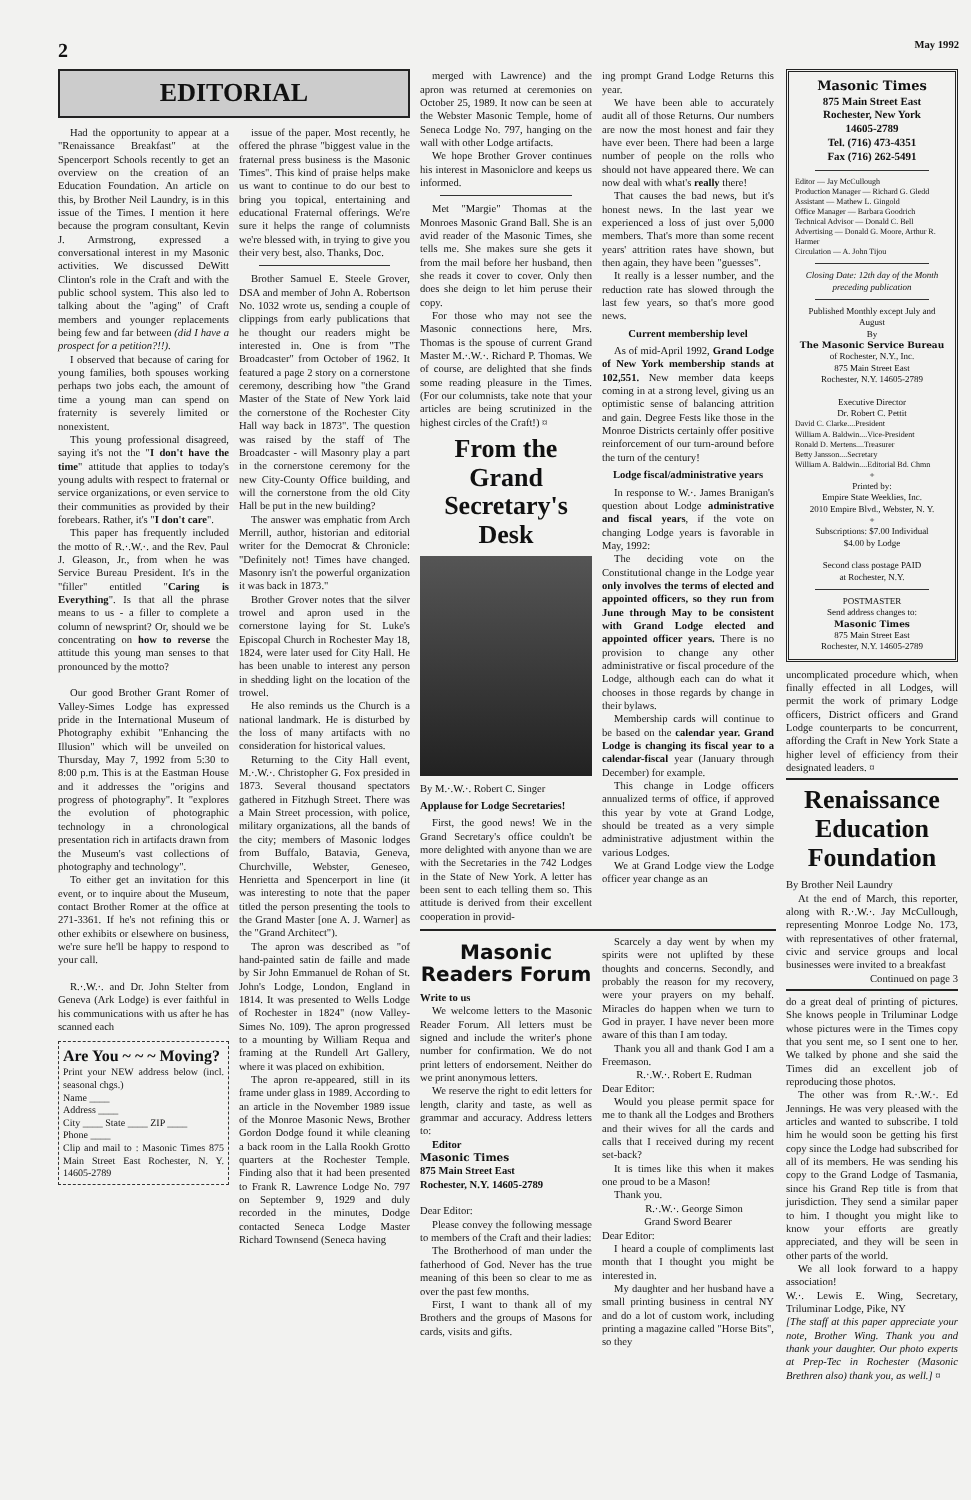2 May 1992
EDITORIAL
Had the opportunity to appear at a "Renaissance Breakfast" at the Spencerport Schools recently to get an overview on the creation of an Education Foundation. An article on this, by Brother Neil Laundry, is in this issue of the Times. I mention it here because the program consultant, Kevin J. Armstrong, expressed a conversational interest in my Masonic activities. We discussed DeWitt Clinton's role in the Craft and with the public school system. This also led to talking about the "aging" of Craft members and younger replacements being few and far between (did I have a prospect for a petition?!!).
I observed that because of caring for young families, both spouses working perhaps two jobs each, the amount of time a young man can spend on fraternity is severely limited or nonexistent.
This young professional disagreed, saying it's not the "I don't have the time" attitude that applies to today's young adults with respect to fraternal or service organizations, or even service to their communities as provided by their forebears. Rather, it's "I don't care".
This paper has frequently included the motto of R.·.W.·. and the Rev. Paul J. Gleason, Jr., from when he was Service Bureau President. It's in the "filler" entitled "Caring is Everything". Is that all the phrase means to us - a filler to complete a column of newsprint? Or, should we be concentrating on how to reverse the attitude this young man senses to that pronounced by the motto?
Our good Brother Grant Romer of Valley-Simes Lodge has expressed pride in the International Museum of Photography exhibit "Enhancing the Illusion" which will be unveiled on Thursday, May 7, 1992 from 5:30 to 8:00 p.m. This is at the Eastman House and it addresses the "origins and progress of photography". It "explores the evolution of photographic technology in a chronological presentation rich in artifacts drawn from the Museum's vast collections of photography and technology".
To either get an invitation for this event, or to inquire about the Museum, contact Brother Romer at the office at 271-3361. If he's not refining this or other exhibits or elsewhere on business, we're sure he'll be happy to respond to your call.
R.·.W.·. and Dr. John Stelter from Geneva (Ark Lodge) is ever faithful in his communications with us after he has scanned each
Are You ~ ~ ~ Moving?
Print your NEW address below (incl. seasonal chgs.)
Name ____
Address ____
City ____ State ____ ZIP ____
Phone ____
Clip and mail to : Masonic Times 875 Main Street East Rochester, N. Y. 14605-2789
issue of the paper. Most recently, he offered the phrase "biggest value in the fraternal press business is the Masonic Times". This kind of praise helps make us want to continue to do our best to bring you topical, entertaining and educational Fraternal offerings. We're sure it helps the range of columnists we're blessed with, in trying to give you their very best, also. Thanks, Doc.
Brother Samuel E. Steele Grover, DSA and member of John A. Robertson No. 1032 wrote us, sending a couple of clippings from early publications that he thought our readers might be interested in. One is from "The Broadcaster" from October of 1962. It featured a page 2 story on a cornerstone ceremony, describing how "the Grand Master of the State of New York laid the cornerstone of the Rochester City Hall way back in 1873". The question was raised by the staff of The Broadcaster - will Masonry play a part in the cornerstone ceremony for the new City-County Office building, and will the cornerstone from the old City Hall be put in the new building?
The answer was emphatic from Arch Merrill, author, historian and editorial writer for the Democrat & Chronicle: "Definitely not! Times have changed. Masonry isn't the powerful organization it was back in 1873."
Brother Grover notes that the silver trowel and apron used in the cornerstone laying for St. Luke's Episcopal Church in Rochester May 18, 1824, were later used for City Hall. He has been unable to interest any person in shedding light on the location of the trowel.
He also reminds us the Church is a national landmark. He is disturbed by the loss of many artifacts with no consideration for historical values.
Returning to the City Hall event, M.·.W.·. Christopher G. Fox presided in 1873. Several thousand spectators gathered in Fitzhugh Street. There was a Main Street procession, with police, military organizations, all the bands of the city; members of Masonic lodges from Buffalo, Batavia, Geneva, Churchville, Webster, Geneseo, Henrietta and Spencerport in line (it was interesting to note that the paper titled the person presenting the tools to the Grand Master [one A. J. Warner] as the "Grand Architect").
The apron was described as "of hand-painted satin de faille and made by Sir John Emmanuel de Rohan of St. John's Lodge, London, England in 1814. It was presented to Wells Lodge of Rochester in 1824" (now Valley-Simes No. 109). The apron progressed to a mounting by William Requa and framing at the Rundell Art Gallery, where it was placed on exhibition.
The apron re-appeared, still in its frame under glass in 1989. According to an article in the November 1989 issue of the Monroe Masonic News, Brother Gordon Dodge found it while cleaning a back room in the Lalla Rookh Grotto quarters at the Rochester Temple. Finding also that it had been presented to Frank R. Lawrence Lodge No. 797 on September 9, 1929 and duly recorded in the minutes, Dodge contacted Seneca Lodge Master Richard Townsend (Seneca having
merged with Lawrence) and the apron was returned at ceremonies on October 25, 1989. It now can be seen at the Webster Masonic Temple, home of Seneca Lodge No. 797, hanging on the wall with other Lodge artifacts.
We hope Brother Grover continues his interest in Masoniclore and keeps us informed.
Met "Margie" Thomas at the Monroes Masonic Grand Ball. She is an avid reader of the Masonic Times, she tells me. She makes sure she gets it from the mail before her husband, then she reads it cover to cover. Only then does she deign to let him peruse their copy.
For those who may not see the Masonic connections here, Mrs. Thomas is the spouse of current Grand Master M.·.W.·. Richard P. Thomas. We of course, are delighted that she finds some reading pleasure in the Times. (For our columnists, take note that your articles are being scrutinized in the highest circles of the Craft!) ¤
From the Grand Secretary's Desk
By M.·.W.·. Robert C. Singer
Applause for Lodge Secretaries!
First, the good news! We in the Grand Secretary's office couldn't be more delighted with anyone than we are with the Secretaries in the 742 Lodges in the State of New York. A letter has been sent to each telling them so. This attitude is derived from their excellent cooperation in provid-
ing prompt Grand Lodge Returns this year.
We have been able to accurately audit all of those Returns. Our numbers are now the most honest and fair they have ever been. There had been a large number of people on the rolls who should not have appeared there. We can now deal with what's really there!
That causes the bad news, but it's honest news. In the last year we experienced a loss of just over 5,000 members. That's more than some recent years' attrition rates have shown, but then again, they have been "guesses".
It really is a lesser number, and the reduction rate has slowed through the last few years, so that's more good news.
Current membership level
As of mid-April 1992, Grand Lodge of New York membership stands at 102,551. New member data keeps coming in at a strong level, giving us an optimistic sense of balancing attrition and gain. Degree Fests like those in the Monroe Districts certainly offer positive reinforcement of our turn-around before the turn of the century!
Lodge fiscal/administrative years
In response to W.·. James Branigan's question about Lodge administrative and fiscal years, if the vote on changing Lodge years is favorable in May, 1992:
The deciding vote on the Constitutional change in the Lodge year only involves the terms of elected and appointed officers, so they run from June through May to be consistent with Grand Lodge elected and appointed officer years. There is no provision to change any other administrative or fiscal procedure of the Lodge, although each can do what it chooses in those regards by change in their bylaws.
Membership cards will continue to be based on the calendar year. Grand Lodge is changing its fiscal year to a calendar-fiscal year (January through December) for example.
This change in Lodge officers annualized terms of office, if approved this year by vote at Grand Lodge, should be treated as a very simple administrative adjustment within the various Lodges.
We at Grand Lodge view the Lodge officer year change as an
Masonic Readers Forum
Write to us
We welcome letters to the Masonic Reader Forum. All letters must be signed and include the writer's phone number for confirmation. We do not print letters of endorsement. Neither do we print anonymous letters.
We reserve the right to edit letters for length, clarity and taste, as well as grammar and accuracy. Address letters to:
Editor
Masonic Times
875 Main Street East
Rochester, N.Y. 14605-2789
Dear Editor:
Please convey the following message to members of the Craft and their ladies:
The Brotherhood of man under the fatherhood of God. Never has the true meaning of this been so clear to me as over the past few months.
First, I want to thank all of my Brothers and the groups of Masons for cards, visits and gifts.
Scarcely a day went by when my spirits were not uplifted by these thoughts and concerns. Secondly, and probably the reason for my recovery, were your prayers on my behalf. Miracles do happen when we turn to God in prayer. I have never been more aware of this than I am today.
Thank you all and thank God I am a Freemason.
R.·.W.·. Robert E. Rudman
Dear Editor:
Would you please permit space for me to thank all the Lodges and Brothers and their wives for all the cards and calls that I received during my recent set-back?
It is times like this when it makes one proud to be a Mason!
Thank you.
R.·.W.·. George Simon
Grand Sword Bearer
Dear Editor:
I heard a couple of compliments last month that I thought you might be interested in.
My daughter and her husband have a small printing business in central NY and do a lot of custom work, including printing a magazine called "Horse Bits", so they
Masonic Times
875 Main Street East
Rochester, New York
14605-2789
Tel. (716) 473-4351
Fax (716) 262-5491
Editor — Jay McCullough
Production Manager — Richard G. Gledd
Assistant — Mathew L. Gingold
Office Manager — Barbara Goodrich
Technical Advisor — Donald C. Bell
Advertising — Donald G. Moore, Arthur R. Harmer
Circulation — A. John Tijou
Closing Date: 12th day of the Month preceding publication
Published Monthly except July and August
By
The Masonic Service Bureau
of Rochester, N.Y., Inc.
875 Main Street East
Rochester, N.Y. 14605-2789
Executive Director
Dr. Robert C. Pettit
David C. Clarke....President
William A. Baldwin....Vice-President
Ronald D. Mertens....Treasurer
Betty Jansson....Secretary
William A. Baldwin....Editorial Bd. Chmn
+
Printed by:
Empire State Weeklies, Inc.
2010 Empire Blvd., Webster, N. Y.
+
Subscriptions: $7.00 Individual
$4.00 by Lodge
Second class postage PAID
at Rochester, N.Y.
POSTMASTER
Send address changes to:
Masonic Times
875 Main Street East
Rochester, N.Y. 14605-2789
uncomplicated procedure which, when finally effected in all Lodges, will permit the work of primary Lodge officers, District officers and Grand Lodge counterparts to be concurrent, affording the Craft in New York State a higher level of efficiency from their designated leaders. ¤
Renaissance Education Foundation
By Brother Neil Laundry
At the end of March, this reporter, along with R.·.W.·. Jay McCullough, representing Monroe Lodge No. 173, with representatives of other fraternal, civic and service groups and local businesses were invited to a breakfast
Continued on page 3
do a great deal of printing of pictures. She knows people in Triluminar Lodge whose pictures were in the Times copy that you sent me, so I sent one to her. We talked by phone and she said the Times did an excellent job of reproducing those photos.
The other was from R.·.W.·. Ed Jennings. He was very pleased with the articles and wanted to subscribe. I told him he would soon be getting his first copy since the Lodge had subscribed for all of its members. He was sending his copy to the Grand Lodge of Tasmania, since his Grand Rep title is from that jurisdiction. They send a similar paper to him. I thought you might like to know your efforts are greatly appreciated, and they will be seen in other parts of the world.
We all look forward to a happy association!
W.·. Lewis E. Wing, Secretary, Triluminar Lodge, Pike, NY
[The staff at this paper appreciate your note, Brother Wing. Thank you and thank your daughter. Our photo experts at Prep-Tec in Rochester (Masonic Brethren also) thank you, as well.] ¤